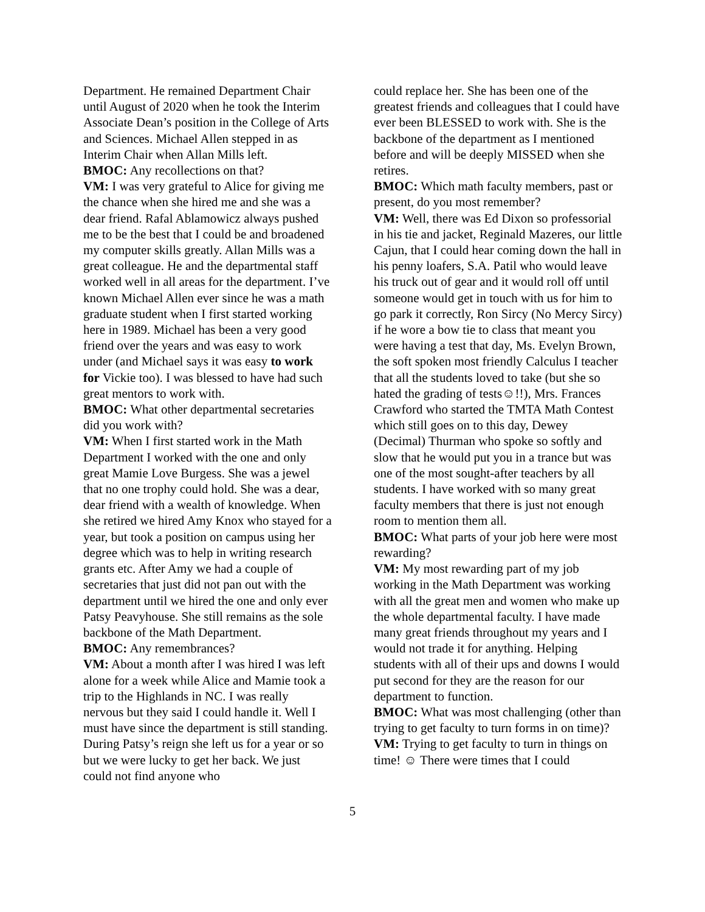Department. He remained Department Chair until August of 2020 when he took the Interim Associate Dean’s position in the College of Arts and Sciences. Michael Allen stepped in as Interim Chair when Allan Mills left.
BMOC: Any recollections on that?
VM: I was very grateful to Alice for giving me the chance when she hired me and she was a dear friend. Rafal Ablamowicz always pushed me to be the best that I could be and broadened my computer skills greatly. Allan Mills was a great colleague. He and the departmental staff worked well in all areas for the department. I’ve known Michael Allen ever since he was a math graduate student when I first started working here in 1989. Michael has been a very good friend over the years and was easy to work under (and Michael says it was easy to work for Vickie too). I was blessed to have had such great mentors to work with.
BMOC: What other departmental secretaries did you work with?
VM: When I first started work in the Math Department I worked with the one and only great Mamie Love Burgess. She was a jewel that no one trophy could hold. She was a dear, dear friend with a wealth of knowledge. When she retired we hired Amy Knox who stayed for a year, but took a position on campus using her degree which was to help in writing research grants etc. After Amy we had a couple of secretaries that just did not pan out with the department until we hired the one and only ever Patsy Peavyhouse. She still remains as the sole backbone of the Math Department.
BMOC: Any remembrances?
VM: About a month after I was hired I was left alone for a week while Alice and Mamie took a trip to the Highlands in NC. I was really nervous but they said I could handle it. Well I must have since the department is still standing. During Patsy’s reign she left us for a year or so but we were lucky to get her back. We just could not find anyone who
could replace her. She has been one of the greatest friends and colleagues that I could have ever been BLESSED to work with. She is the backbone of the department as I mentioned before and will be deeply MISSED when she retires.
BMOC: Which math faculty members, past or present, do you most remember?
VM: Well, there was Ed Dixon so professorial in his tie and jacket, Reginald Mazeres, our little Cajun, that I could hear coming down the hall in his penny loafers, S.A. Patil who would leave his truck out of gear and it would roll off until someone would get in touch with us for him to go park it correctly, Ron Sircy (No Mercy Sircy) if he wore a bow tie to class that meant you were having a test that day, Ms. Evelyn Brown, the soft spoken most friendly Calculus I teacher that all the students loved to take (but she so hated the grading of tests☺!!), Mrs. Frances Crawford who started the TMTA Math Contest which still goes on to this day, Dewey (Decimal) Thurman who spoke so softly and slow that he would put you in a trance but was one of the most sought-after teachers by all students. I have worked with so many great faculty members that there is just not enough room to mention them all.
BMOC: What parts of your job here were most rewarding?
VM: My most rewarding part of my job working in the Math Department was working with all the great men and women who make up the whole departmental faculty. I have made many great friends throughout my years and I would not trade it for anything. Helping students with all of their ups and downs I would put second for they are the reason for our department to function.
BMOC: What was most challenging (other than trying to get faculty to turn forms in on time)?
VM: Trying to get faculty to turn in things on time! ☺ There were times that I could
5